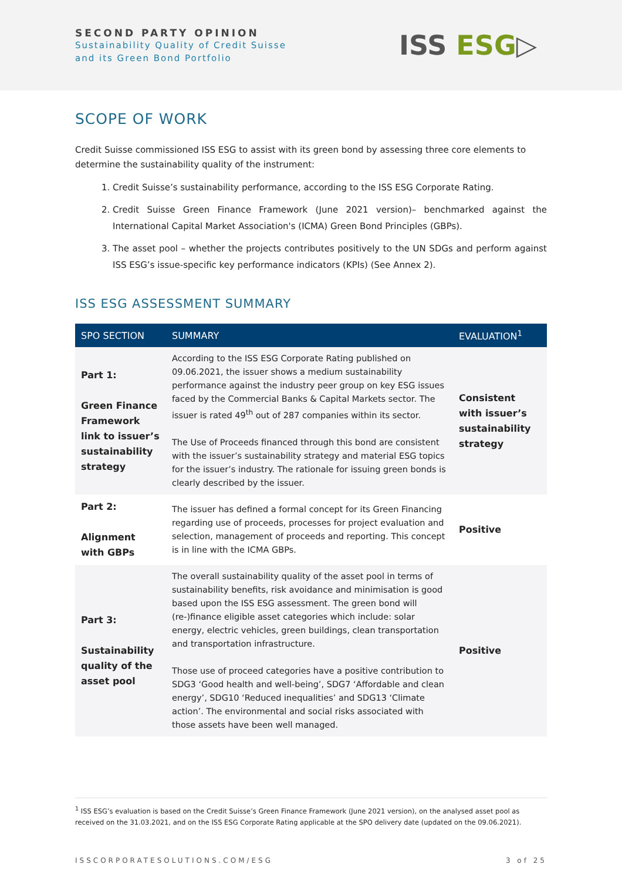SECOND PARTY OPINION
Sustainability Quality of Credit Suisse
and its Green Bond Portfolio
ISS ESG▷
SCOPE OF WORK
Credit Suisse commissioned ISS ESG to assist with its green bond by assessing three core elements to determine the sustainability quality of the instrument:
1. Credit Suisse’s sustainability performance, according to the ISS ESG Corporate Rating.
2. Credit Suisse Green Finance Framework (June 2021 version)– benchmarked against the International Capital Market Association's (ICMA) Green Bond Principles (GBPs).
3. The asset pool – whether the projects contributes positively to the UN SDGs and perform against ISS ESG’s issue-specific key performance indicators (KPIs) (See Annex 2).
ISS ESG ASSESSMENT SUMMARY
| SPO SECTION | SUMMARY | EVALUATION<sup>1</sup> |
| --- | --- | --- |
| Part 1: Green Finance Framework link to issuer’s sustainability strategy | According to the ISS ESG Corporate Rating published on 09.06.2021, the issuer shows a medium sustainability performance against the industry peer group on key ESG issues faced by the Commercial Banks & Capital Markets sector. The issuer is rated 49<sup>th</sup> out of 287 companies within its sector. The Use of Proceeds financed through this bond are consistent with the issuer’s sustainability strategy and material ESG topics for the issuer’s industry. The rationale for issuing green bonds is clearly described by the issuer. | Consistent with issuer’s sustainability strategy |
| Part 2: Alignment with GBPs | The issuer has defined a formal concept for its Green Financing regarding use of proceeds, processes for project evaluation and selection, management of proceeds and reporting. This concept is in line with the ICMA GBPs. | Positive |
| Part 3: Sustainability quality of the asset pool | The overall sustainability quality of the asset pool in terms of sustainability benefits, risk avoidance and minimisation is good based upon the ISS ESG assessment. The green bond will (re-)finance eligible asset categories which include: solar energy, electric vehicles, green buildings, clean transportation and transportation infrastructure. Those use of proceed categories have a positive contribution to SDG3 ‘Good health and well-being’, SDG7 ‘Affordable and clean energy’, SDG10 ‘Reduced inequalities’ and SDG13 ‘Climate action’. The environmental and social risks associated with those assets have been well managed. | Positive |
<sup>1</sup> ISS ESG’s evaluation is based on the Credit Suisse’s Green Finance Framework (June 2021 version), on the analysed asset pool as received on the 31.03.2021, and on the ISS ESG Corporate Rating applicable at the SPO delivery date (updated on the 09.06.2021).
ISSCORPORATESOLUTIONS.COM/ESG 3 of 25